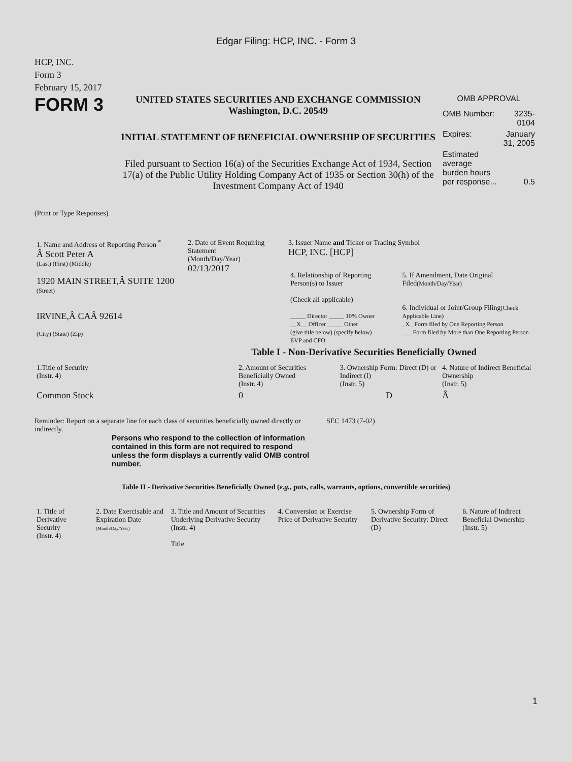Edgar Filing: HCP, INC. - Form 3
HCP, INC.
Form 3
February 15, 2017
FORM 3
UNITED STATES SECURITIES AND EXCHANGE COMMISSION
Washington, D.C. 20549
INITIAL STATEMENT OF BENEFICIAL OWNERSHIP OF SECURITIES
Filed pursuant to Section 16(a) of the Securities Exchange Act of 1934, Section 17(a) of the Public Utility Holding Company Act of 1935 or Section 30(h) of the Investment Company Act of 1940
OMB APPROVAL
| OMB Number: | 3235-0104 |
| Expires: | January 31, 2005 |
| Estimated average burden hours per response... | 0.5 |
(Print or Type Responses)
| 1. Name and Address of Reporting Person <sup>*</sup> Â Scott Peter A (Last) (First) (Middle) 1920 MAIN STREET,Â SUITE 1200 (Street) IRVINE,Â CAÂ 92614 (City) (State) (Zip) | 2. Date of Event Requiring Statement (Month/Day/Year) 02/13/2017 | 3. Issuer Name and Ticker or Trading Symbol HCP, INC. [HCP] / 4. Relationship of Reporting Person(s) to Issuer (Check all applicable) _____ Director _____ 10% Owner __X__ Officer _____ Other (give title below) (specify below) EVP and CFO / 5. If Amendment, Date Original Filed (Month/Day/Year) 6. Individual or Joint/Group Filing (Check Applicable Line) _X_ Form filed by One Reporting Person ___ Form filed by More than One Reporting Person / |
Table I - Non-Derivative Securities Beneficially Owned
| 1.Title of Security (Instr. 4) | 2. Amount of Securities Beneficially Owned (Instr. 4) | 3. Ownership Form: Direct (D) or Indirect (I) (Instr. 5) | 4. Nature of Indirect Beneficial Ownership (Instr. 5) |
| --- | --- | --- | --- |
| Common Stock | 0 | D | Â |
Reminder: Report on a separate line for each class of securities beneficially owned directly or indirectly.
SEC 1473 (7-02)
Persons who respond to the collection of information contained in this form are not required to respond unless the form displays a currently valid OMB control number.
Table II - Derivative Securities Beneficially Owned (e.g., puts, calls, warrants, options, convertible securities)
| 1. Title of Derivative Security (Instr. 4) | 2. Date Exercisable and Expiration Date (Month/Day/Year) | 3. Title and Amount of Securities Underlying Derivative Security (Instr. 4) Title | 4. Conversion or Exercise Price of Derivative Security | 5. Ownership Form of Derivative Security: Direct (D) | 6. Nature of Indirect Beneficial Ownership (Instr. 5) |
| --- | --- | --- | --- | --- | --- |
1